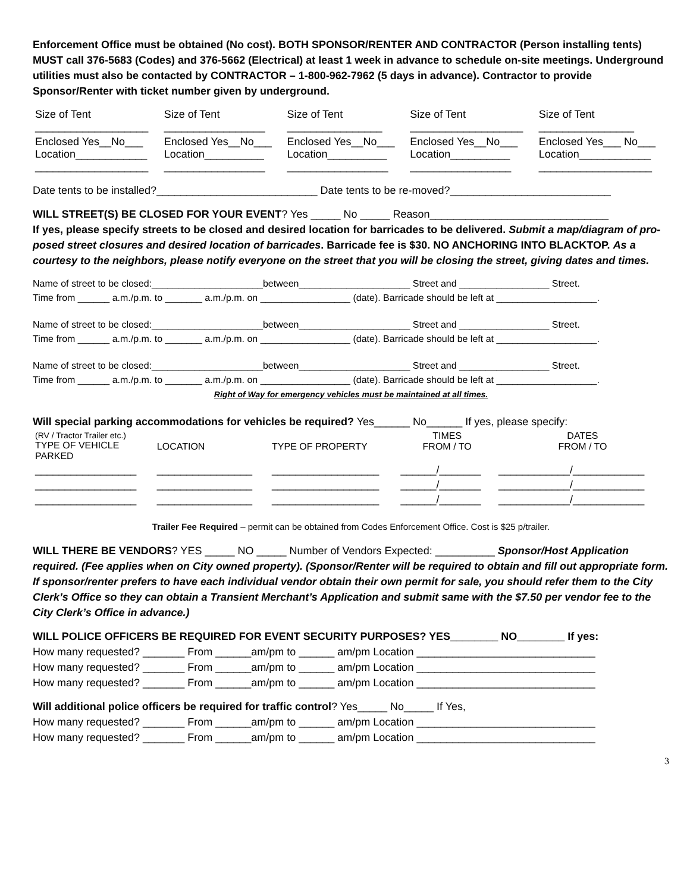Enforcement Office must be obtained (No cost). BOTH SPONSOR/RENTER AND CONTRACTOR (Person installing tents) MUST call 376-5683 (Codes) and 376-5662 (Electrical) at least 1 week in advance to schedule on-site meetings. Underground utilities must also be contacted by CONTRACTOR – 1-800-962-7962 (5 days in advance). Contractor to provide Sponsor/Renter with ticket number given by underground.
| Size of Tent ___________________ | Size of Tent _________________ | Size of Tent ________________ | Size of Tent ___________________ | Size of Tent ________________ |
| Enclosed Yes__No___ Location____________ ___________________ | Enclosed Yes__No___ Location__________ _________________ | Enclosed Yes__No___ Location__________ _________________ | Enclosed Yes__No___ Location__________ _________________ | Enclosed Yes___ No___ Location____________ ___________________ |
Date tents to be installed?___________________________ Date tents to be re-moved?___________________________
WILL STREET(S) BE CLOSED FOR YOUR EVENT? Yes _____ No _____ Reason______________________________
If yes, please specify streets to be closed and desired location for barricades to be delivered. Submit a map/diagram of pro-posed street closures and desired location of barricades. Barricade fee is $30. NO ANCHORING INTO BLACKTOP. As a courtesy to the neighbors, please notify everyone on the street that you will be closing the street, giving dates and times.
Name of street to be closed:_____________________between_____________________ Street and _________________ Street.
Time from ______ a.m./p.m. to _______ a.m./p.m. on _________________ (date). Barricade should be left at ___________________.
Name of street to be closed:_____________________between_____________________ Street and _________________ Street.
Time from ______ a.m./p.m. to _______ a.m./p.m. on _________________ (date). Barricade should be left at ___________________.
Name of street to be closed:_____________________between_____________________ Street and _________________ Street.
Time from ______ a.m./p.m. to _______ a.m./p.m. on _________________ (date). Barricade should be left at ___________________.
Right of Way for emergency vehicles must be maintained at all times.
Will special parking accommodations for vehicles be required? Yes______ No______ If yes, please specify:
| (RV / Tractor Trailer etc.) TYPE OF VEHICLE PARKED | LOCATION | TYPE OF PROPERTY | TIMES FROM / TO | DATES FROM / TO |
| _________________ | ________________ | __________________ | ______/_______ | ____________/____________ |
| _________________ | ________________ | __________________ | ______/_______ | ____________/____________ |
| _________________ | ________________ | __________________ | ______/_______ | ____________/____________ |
Trailer Fee Required – permit can be obtained from Codes Enforcement Office. Cost is $25 p/trailer.
WILL THERE BE VENDORS? YES _____ NO _____ Number of Vendors Expected: __________ Sponsor/Host Application required. (Fee applies when on City owned property). (Sponsor/Renter will be required to obtain and fill out appropriate form. If sponsor/renter prefers to have each individual vendor obtain their own permit for sale, you should refer them to the City Clerk’s Office so they can obtain a Transient Merchant’s Application and submit same with the $7.50 per vendor fee to the City Clerk’s Office in advance.)
WILL POLICE OFFICERS BE REQUIRED FOR EVENT SECURITY PURPOSES? YES________ NO________ If yes:
How many requested? _______ From ______am/pm to ______ am/pm Location ______________________________
How many requested? _______ From ______am/pm to ______ am/pm Location ______________________________
How many requested? _______ From ______am/pm to ______ am/pm Location ______________________________
Will additional police officers be required for traffic control? Yes_____ No_____ If Yes,
How many requested? _______ From ______am/pm to ______ am/pm Location ______________________________
How many requested? _______ From ______am/pm to ______ am/pm Location ______________________________
3